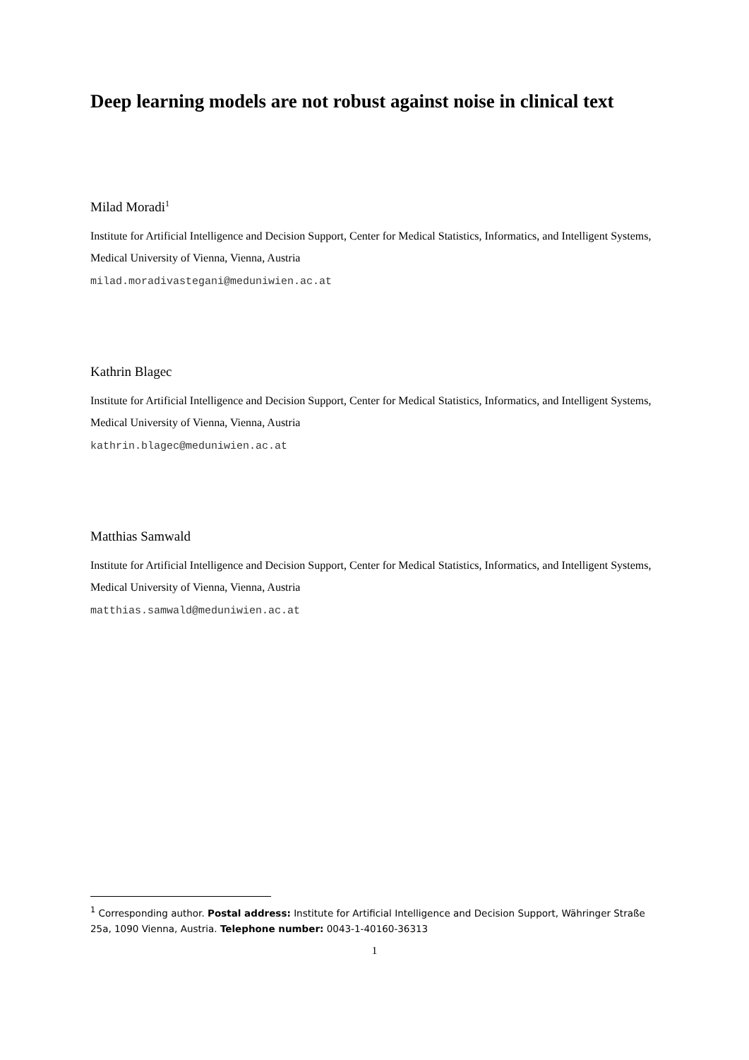Deep learning models are not robust against noise in clinical text
Milad Moradi<sup>1</sup>
Institute for Artificial Intelligence and Decision Support, Center for Medical Statistics, Informatics, and Intelligent Systems, Medical University of Vienna, Vienna, Austria
milad.moradivastegani@meduniwien.ac.at
Kathrin Blagec
Institute for Artificial Intelligence and Decision Support, Center for Medical Statistics, Informatics, and Intelligent Systems, Medical University of Vienna, Vienna, Austria
kathrin.blagec@meduniwien.ac.at
Matthias Samwald
Institute for Artificial Intelligence and Decision Support, Center for Medical Statistics, Informatics, and Intelligent Systems, Medical University of Vienna, Vienna, Austria
matthias.samwald@meduniwien.ac.at
<sup>1</sup> Corresponding author. Postal address: Institute for Artificial Intelligence and Decision Support, Währinger Straße 25a, 1090 Vienna, Austria. Telephone number: 0043-1-40160-36313
1